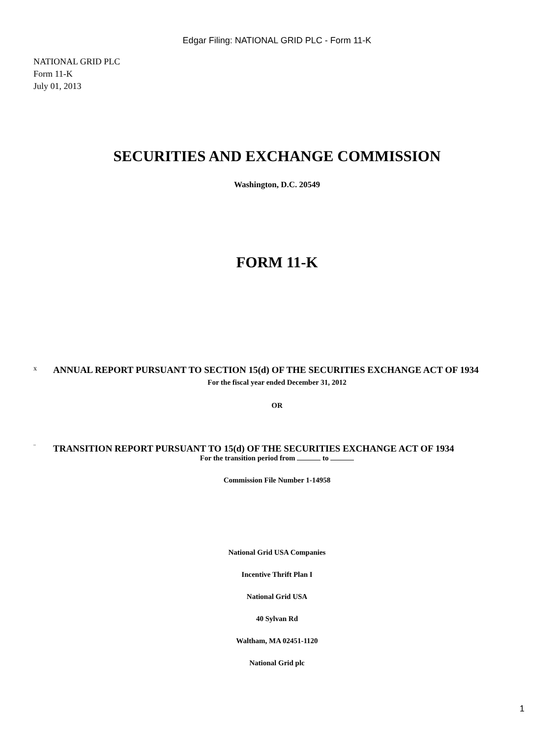Edgar Filing: NATIONAL GRID PLC - Form 11-K
NATIONAL GRID PLC
Form 11-K
July 01, 2013
SECURITIES AND EXCHANGE COMMISSION
Washington, D.C. 20549
FORM 11-K
x ANNUAL REPORT PURSUANT TO SECTION 15(d) OF THE SECURITIES EXCHANGE ACT OF 1934
For the fiscal year ended December 31, 2012
OR
¨ TRANSITION REPORT PURSUANT TO 15(d) OF THE SECURITIES EXCHANGE ACT OF 1934
For the transition period from to
Commission File Number 1-14958
National Grid USA Companies
Incentive Thrift Plan I
National Grid USA
40 Sylvan Rd
Waltham, MA 02451-1120
National Grid plc
1